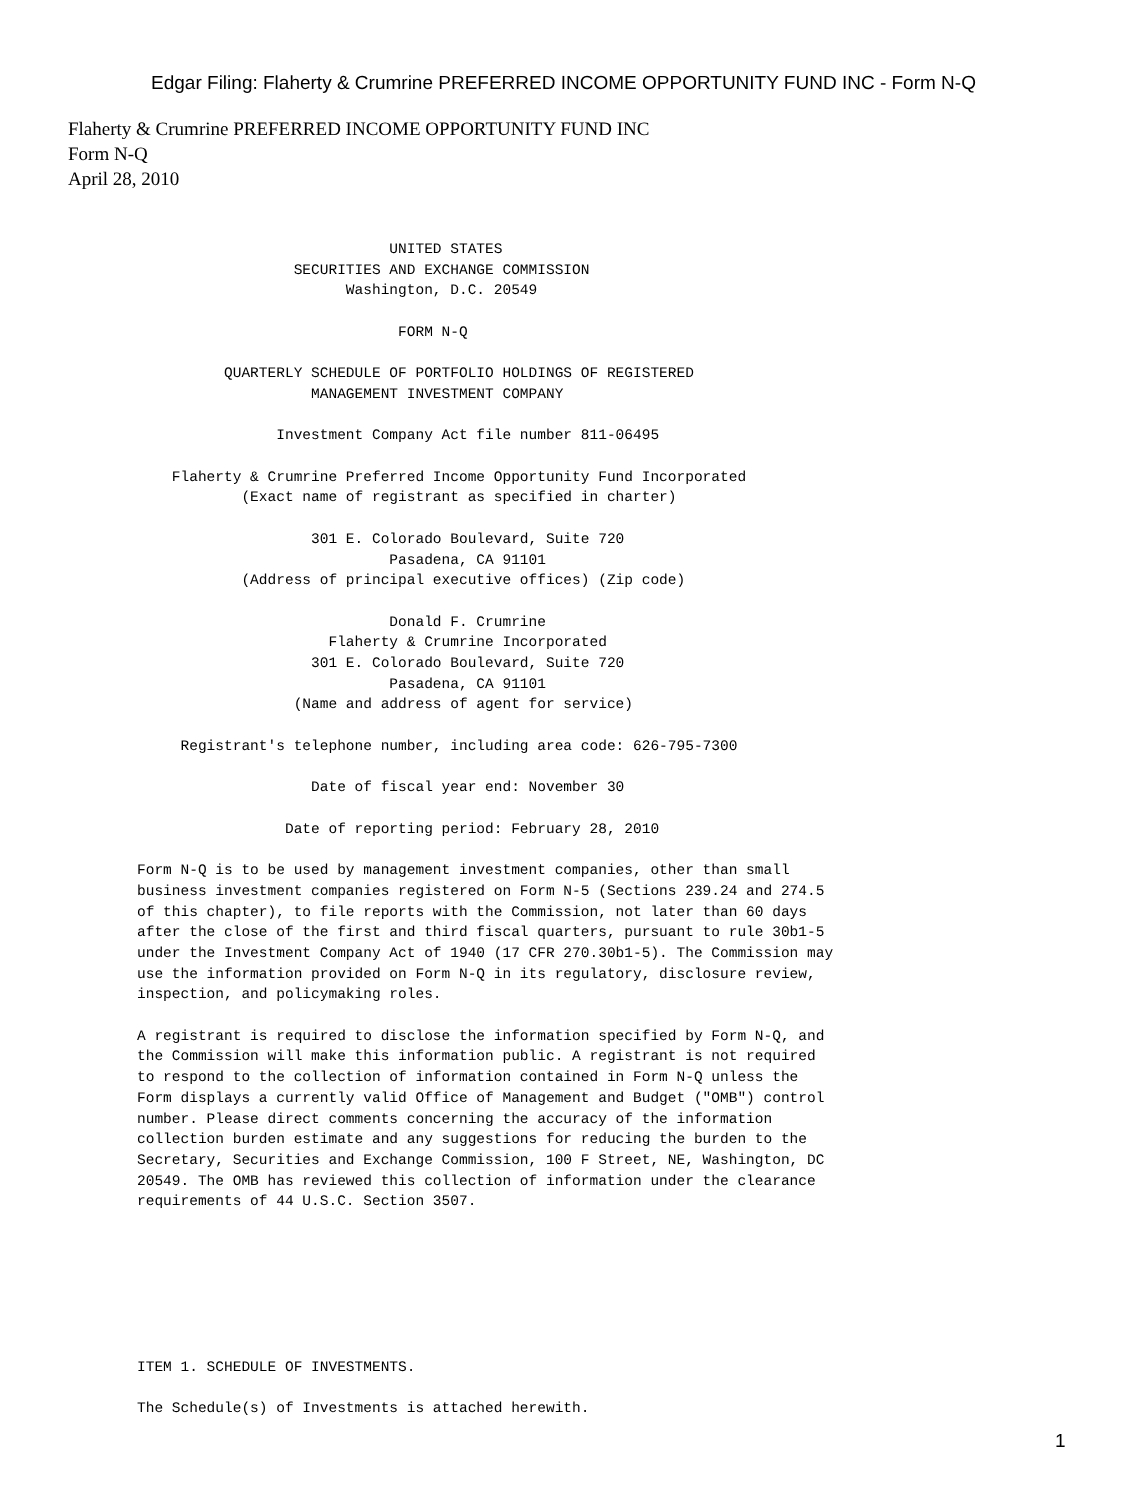Edgar Filing: Flaherty & Crumrine PREFERRED INCOME OPPORTUNITY FUND INC - Form N-Q
Flaherty & Crumrine PREFERRED INCOME OPPORTUNITY FUND INC
Form N-Q
April 28, 2010
                             UNITED STATES
                  SECURITIES AND EXCHANGE COMMISSION
                        Washington, D.C. 20549

                              FORM N-Q

          QUARTERLY SCHEDULE OF PORTFOLIO HOLDINGS OF REGISTERED
                    MANAGEMENT INVESTMENT COMPANY

                Investment Company Act file number 811-06495

    Flaherty & Crumrine Preferred Income Opportunity Fund Incorporated
            (Exact name of registrant as specified in charter)

                    301 E. Colorado Boulevard, Suite 720
                             Pasadena, CA 91101
            (Address of principal executive offices) (Zip code)

                             Donald F. Crumrine
                      Flaherty & Crumrine Incorporated
                    301 E. Colorado Boulevard, Suite 720
                             Pasadena, CA 91101
                  (Name and address of agent for service)

     Registrant's telephone number, including area code: 626-795-7300

                    Date of fiscal year end: November 30

                 Date of reporting period: February 28, 2010

Form N-Q is to be used by management investment companies, other than small
business investment companies registered on Form N-5 (Sections 239.24 and 274.5
of this chapter), to file reports with the Commission, not later than 60 days
after the close of the first and third fiscal quarters, pursuant to rule 30b1-5
under the Investment Company Act of 1940 (17 CFR 270.30b1-5). The Commission may
use the information provided on Form N-Q in its regulatory, disclosure review,
inspection, and policymaking roles.

A registrant is required to disclose the information specified by Form N-Q, and
the Commission will make this information public. A registrant is not required
to respond to the collection of information contained in Form N-Q unless the
Form displays a currently valid Office of Management and Budget ("OMB") control
number. Please direct comments concerning the accuracy of the information
collection burden estimate and any suggestions for reducing the burden to the
Secretary, Securities and Exchange Commission, 100 F Street, NE, Washington, DC
20549. The OMB has reviewed this collection of information under the clearance
requirements of 44 U.S.C. Section 3507.







ITEM 1. SCHEDULE OF INVESTMENTS.

The Schedule(s) of Investments is attached herewith.
1